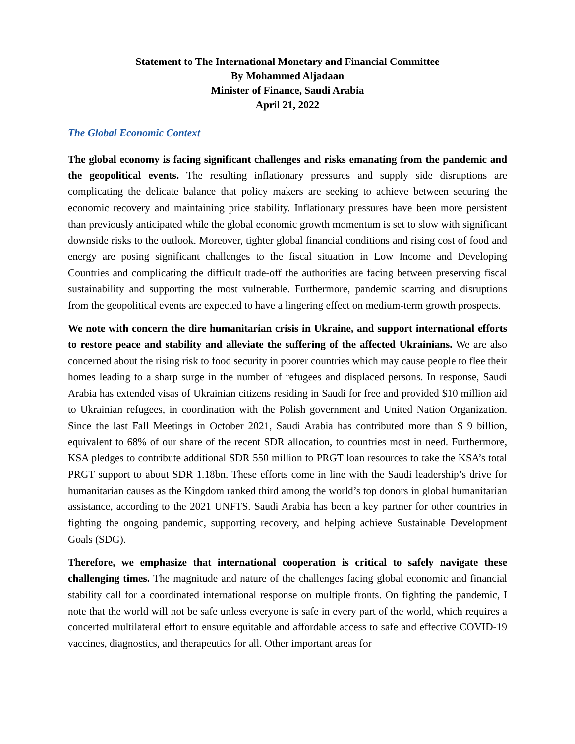Statement to The International Monetary and Financial Committee
By Mohammed Aljadaan
Minister of Finance, Saudi Arabia
April 21, 2022
The Global Economic Context
The global economy is facing significant challenges and risks emanating from the pandemic and the geopolitical events. The resulting inflationary pressures and supply side disruptions are complicating the delicate balance that policy makers are seeking to achieve between securing the economic recovery and maintaining price stability. Inflationary pressures have been more persistent than previously anticipated while the global economic growth momentum is set to slow with significant downside risks to the outlook. Moreover, tighter global financial conditions and rising cost of food and energy are posing significant challenges to the fiscal situation in Low Income and Developing Countries and complicating the difficult trade-off the authorities are facing between preserving fiscal sustainability and supporting the most vulnerable. Furthermore, pandemic scarring and disruptions from the geopolitical events are expected to have a lingering effect on medium-term growth prospects.
We note with concern the dire humanitarian crisis in Ukraine, and support international efforts to restore peace and stability and alleviate the suffering of the affected Ukrainians. We are also concerned about the rising risk to food security in poorer countries which may cause people to flee their homes leading to a sharp surge in the number of refugees and displaced persons. In response, Saudi Arabia has extended visas of Ukrainian citizens residing in Saudi for free and provided $10 million aid to Ukrainian refugees, in coordination with the Polish government and United Nation Organization. Since the last Fall Meetings in October 2021, Saudi Arabia has contributed more than $ 9 billion, equivalent to 68% of our share of the recent SDR allocation, to countries most in need. Furthermore, KSA pledges to contribute additional SDR 550 million to PRGT loan resources to take the KSA’s total PRGT support to about SDR 1.18bn. These efforts come in line with the Saudi leadership’s drive for humanitarian causes as the Kingdom ranked third among the world’s top donors in global humanitarian assistance, according to the 2021 UNFTS. Saudi Arabia has been a key partner for other countries in fighting the ongoing pandemic, supporting recovery, and helping achieve Sustainable Development Goals (SDG).
Therefore, we emphasize that international cooperation is critical to safely navigate these challenging times. The magnitude and nature of the challenges facing global economic and financial stability call for a coordinated international response on multiple fronts. On fighting the pandemic, I note that the world will not be safe unless everyone is safe in every part of the world, which requires a concerted multilateral effort to ensure equitable and affordable access to safe and effective COVID-19 vaccines, diagnostics, and therapeutics for all. Other important areas for